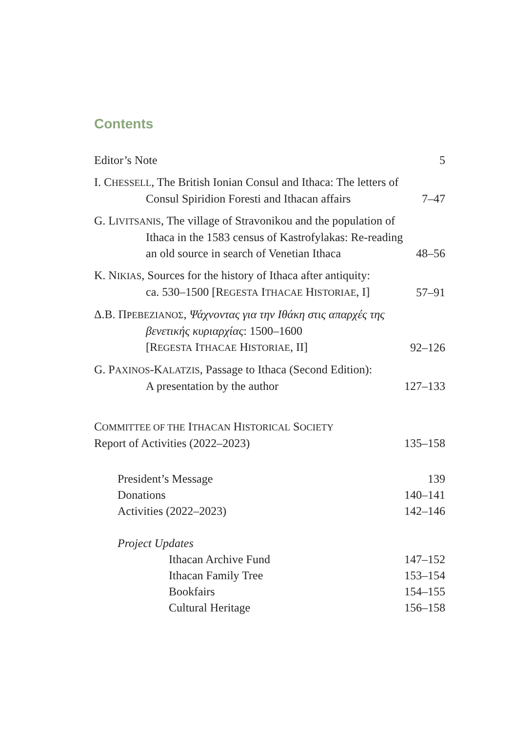Contents
Editor’s Note 5
I. CHESSELL, The British Ionian Consul and Ithaca: The letters of
Consul Spiridion Foresti and Ithacan affairs 7–47
G. LIVITSANIS, The village of Stravonikou and the population of
Ithaca in the 1583 census of Kastrofylakas: Re-reading
an old source in search of Venetian Ithaca 48–56
K. NIKIAS, Sources for the history of Ithaca after antiquity:
ca. 530–1500 [REGESTA ITHACAE HISTORIAE, I] 57–91
Δ.Β. ΠΡΕΒΕΖΙΑΝΟΣ, Ψάχνοντας για την Ιθάκη στις απαρχές της
βενετικής κυριαρχίας: 1500–1600
[REGESTA ITHACAE HISTORIAE, II] 92–126
G. PAXINOS-KALATZIS, Passage to Ithaca (Second Edition):
A presentation by the author 127–133
COMMITTEE OF THE ITHACAN HISTORICAL SOCIETY
Report of Activities (2022–2023) 135–158
President’s Message 139
Donations 140–141
Activities (2022–2023) 142–146
Project Updates
Ithacan Archive Fund 147–152
Ithacan Family Tree 153–154
Bookfairs 154–155
Cultural Heritage 156–158